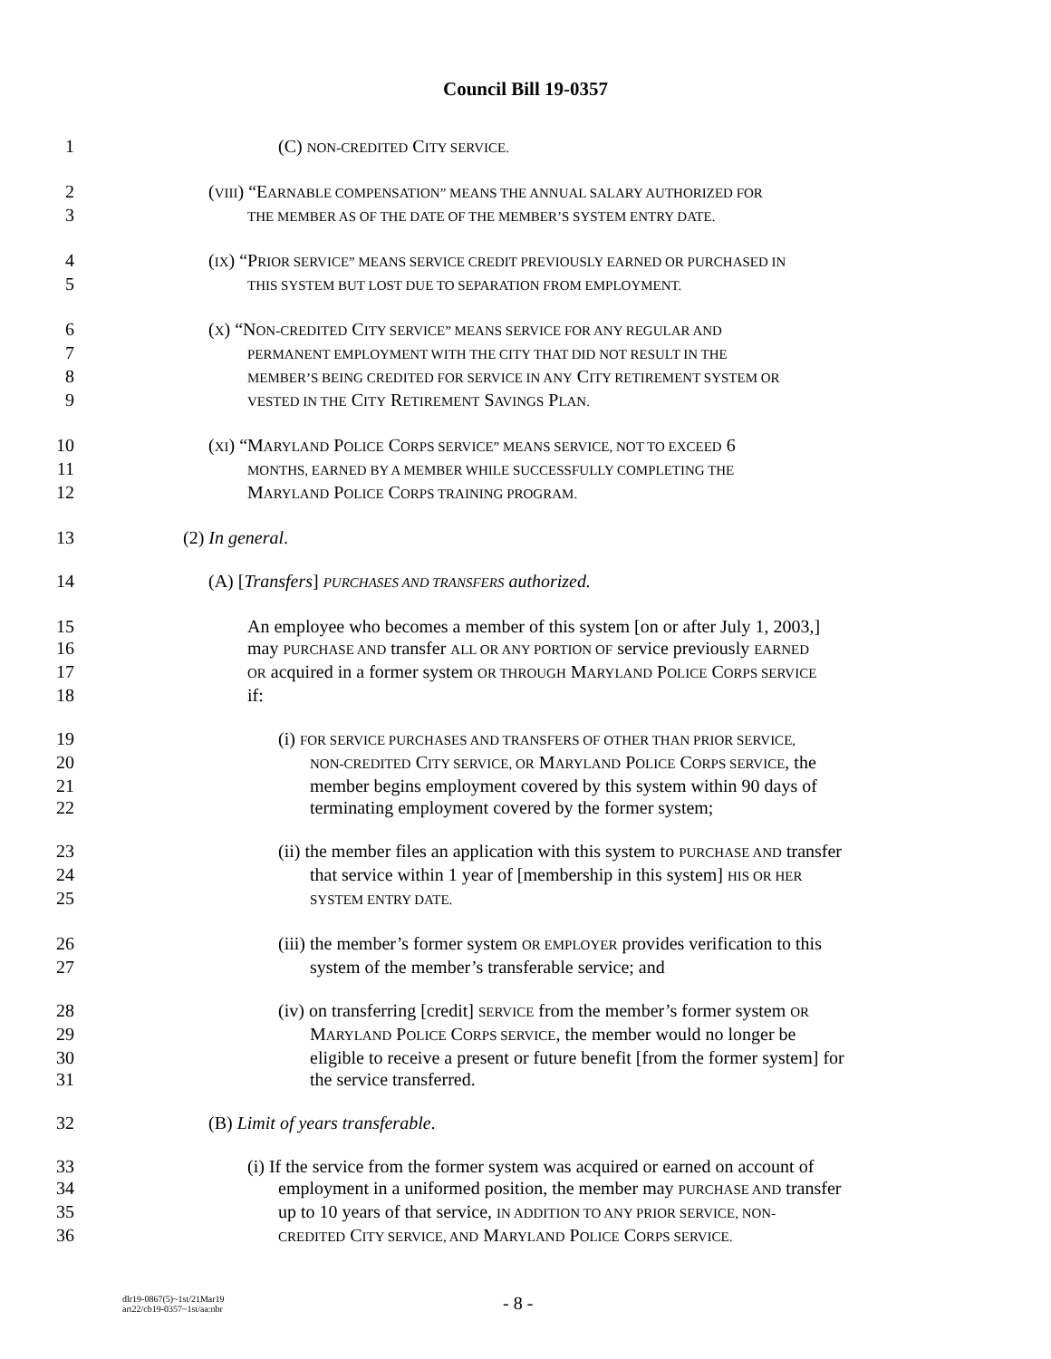Council Bill 19-0357
1 (C) NON-CREDITED CITY SERVICE.
2 (VIII) “EARNABLE COMPENSATION” MEANS THE ANNUAL SALARY AUTHORIZED FOR
3 THE MEMBER AS OF THE DATE OF THE MEMBER’S SYSTEM ENTRY DATE.
4 (IX) “PRIOR SERVICE” MEANS SERVICE CREDIT PREVIOUSLY EARNED OR PURCHASED IN
5 THIS SYSTEM BUT LOST DUE TO SEPARATION FROM EMPLOYMENT.
6 (X) “NON-CREDITED CITY SERVICE” MEANS SERVICE FOR ANY REGULAR AND
7 PERMANENT EMPLOYMENT WITH THE CITY THAT DID NOT RESULT IN THE
8 MEMBER’S BEING CREDITED FOR SERVICE IN ANY CITY RETIREMENT SYSTEM OR
9 VESTED IN THE CITY RETIREMENT SAVINGS PLAN.
10 (XI) “MARYLAND POLICE CORPS SERVICE” MEANS SERVICE, NOT TO EXCEED 6
11 MONTHS, EARNED BY A MEMBER WHILE SUCCESSFULLY COMPLETING THE
12 MARYLAND POLICE CORPS TRAINING PROGRAM.
13 (2) In general.
14 (A) [Transfers] PURCHASES AND TRANSFERS authorized.
15 An employee who becomes a member of this system [on or after July 1, 2003,]
16 may PURCHASE AND transfer ALL OR ANY PORTION OF service previously EARNED
17 OR acquired in a former system OR THROUGH MARYLAND POLICE CORPS SERVICE
18 if:
19 (i) FOR SERVICE PURCHASES AND TRANSFERS OF OTHER THAN PRIOR SERVICE,
20 NON-CREDITED CITY SERVICE, OR MARYLAND POLICE CORPS SERVICE, the
21 member begins employment covered by this system within 90 days of
22 terminating employment covered by the former system;
23 (ii) the member files an application with this system to PURCHASE AND transfer
24 that service within 1 year of [membership in this system] HIS OR HER
25 SYSTEM ENTRY DATE.
26 (iii) the member’s former system OR EMPLOYER provides verification to this
27 system of the member’s transferable service; and
28 (iv) on transferring [credit] SERVICE from the member’s former system OR
29 MARYLAND POLICE CORPS SERVICE, the member would no longer be
30 eligible to receive a present or future benefit [from the former system] for
31 the service transferred.
32 (B) Limit of years transferable.
33 (i) If the service from the former system was acquired or earned on account of
34 employment in a uniformed position, the member may PURCHASE AND transfer
35 up to 10 years of that service, IN ADDITION TO ANY PRIOR SERVICE, NON-
36 CREDITED CITY SERVICE, AND MARYLAND POLICE CORPS SERVICE.
dlr19-0867(5)~1st/21Mar19
art22/cb19-0357~1st/aa:nbr
- 8 -